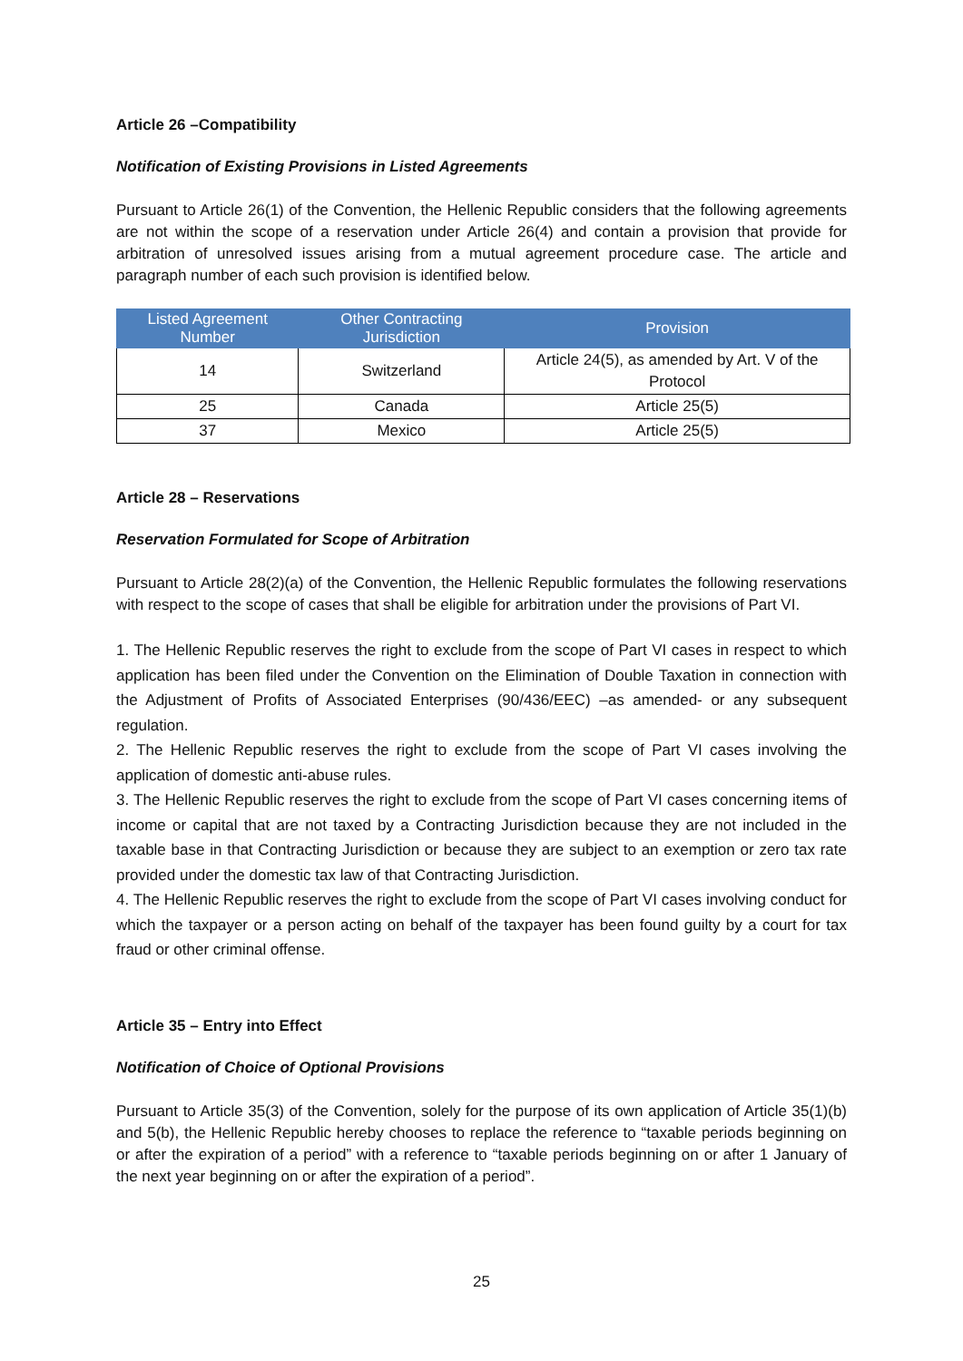Article 26 –Compatibility
Notification of Existing Provisions in Listed Agreements
Pursuant to Article 26(1) of the Convention, the Hellenic Republic considers that the following agreements are not within the scope of a reservation under Article 26(4) and contain a provision that provide for arbitration of unresolved issues arising from a mutual agreement procedure case. The article and paragraph number of each such provision is identified below.
| Listed Agreement Number | Other Contracting Jurisdiction | Provision |
| --- | --- | --- |
| 14 | Switzerland | Article 24(5), as amended by Art. V of the Protocol |
| 25 | Canada | Article 25(5) |
| 37 | Mexico | Article 25(5) |
Article 28 – Reservations
Reservation Formulated for Scope of Arbitration
Pursuant to Article 28(2)(a) of the Convention, the Hellenic Republic formulates the following reservations with respect to the scope of cases that shall be eligible for arbitration under the provisions of Part VI.
1. The Hellenic Republic reserves the right to exclude from the scope of Part VI cases in respect to which application has been filed under the Convention on the Elimination of Double Taxation in connection with the Adjustment of Profits of Associated Enterprises (90/436/EEC) –as amended- or any subsequent regulation.
2. The Hellenic Republic reserves the right to exclude from the scope of Part VI cases involving the application of domestic anti-abuse rules.
3. The Hellenic Republic reserves the right to exclude from the scope of Part VI cases concerning items of income or capital that are not taxed by a Contracting Jurisdiction because they are not included in the taxable base in that Contracting Jurisdiction or because they are subject to an exemption or zero tax rate provided under the domestic tax law of that Contracting Jurisdiction.
4. The Hellenic Republic reserves the right to exclude from the scope of Part VI cases involving conduct for which the taxpayer or a person acting on behalf of the taxpayer has been found guilty by a court for tax fraud or other criminal offense.
Article 35 – Entry into Effect
Notification of Choice of Optional Provisions
Pursuant to Article 35(3) of the Convention, solely for the purpose of its own application of Article 35(1)(b) and 5(b), the Hellenic Republic hereby chooses to replace the reference to “taxable periods beginning on or after the expiration of a period” with a reference to “taxable periods beginning on or after 1 January of the next year beginning on or after the expiration of a period”.
25